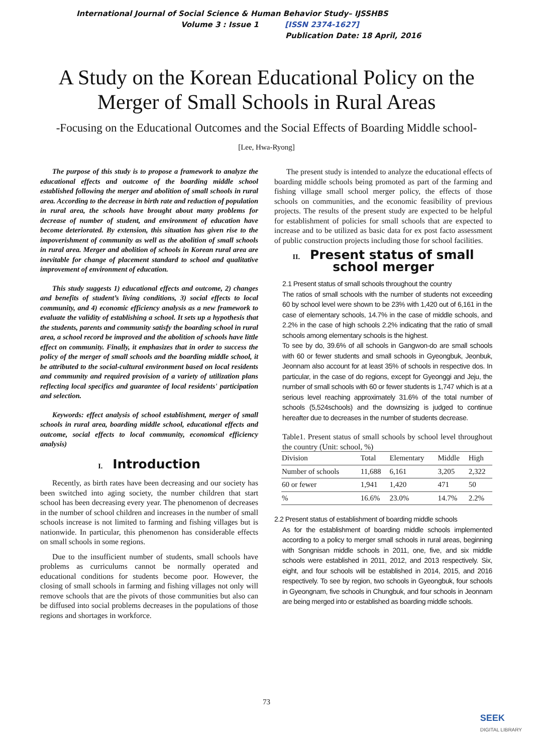International Journal of Social Science & Human Behavior Study– IJSSHBS
Volume 3 : Issue 1 [ISSN 2374-1627]
Publication Date: 18 April, 2016
A Study on the Korean Educational Policy on the Merger of Small Schools in Rural Areas
-Focusing on the Educational Outcomes and the Social Effects of Boarding Middle school-
[Lee, Hwa-Ryong]
The purpose of this study is to propose a framework to analyze the educational effects and outcome of the boarding middle school established following the merger and abolition of small schools in rural area. According to the decrease in birth rate and reduction of population in rural area, the schools have brought about many problems for decrease of number of student, and environment of education have become deteriorated. By extension, this situation has given rise to the impoverishment of community as well as the abolition of small schools in rural area. Merger and abolition of schools in Korean rural area are inevitable for change of placement standard to school and qualitative improvement of environment of education.
This study suggests 1) educational effects and outcome, 2) changes and benefits of student’s living conditions, 3) social effects to local community, and 4) economic efficiency analysis as a new framework to evaluate the validity of establishing a school. It sets up a hypothesis that the students, parents and community satisfy the boarding school in rural area, a school record be improved and the abolition of schools have little effect on community. Finally, it emphasizes that in order to success the policy of the merger of small schools and the boarding middle school, it be attributed to the social-cultural environment based on local residents and community and required provision of a variety of utilization plans reflecting local specifics and guarantee of local residents' participation and selection.
Keywords: effect analysis of school establishment, merger of small schools in rural area, boarding middle school, educational effects and outcome, social effects to local community, economical efficiency analysis)
I. Introduction
Recently, as birth rates have been decreasing and our society has been switched into aging society, the number children that start school has been decreasing every year. The phenomenon of decreases in the number of school children and increases in the number of small schools increase is not limited to farming and fishing villages but is nationwide. In particular, this phenomenon has considerable effects on small schools in some regions.
Due to the insufficient number of students, small schools have problems as curriculums cannot be normally operated and educational conditions for students become poor. However, the closing of small schools in farming and fishing villages not only will remove schools that are the pivots of those communities but also can be diffused into social problems decreases in the populations of those regions and shortages in workforce.
The present study is intended to analyze the educational effects of boarding middle schools being promoted as part of the farming and fishing village small school merger policy, the effects of those schools on communities, and the economic feasibility of previous projects. The results of the present study are expected to be helpful for establishment of policies for small schools that are expected to increase and to be utilized as basic data for ex post facto assessment of public construction projects including those for school facilities.
II. Present status of small school merger
2.1 Present status of small schools throughout the country
The ratios of small schools with the number of students not exceeding 60 by school level were shown to be 23% with 1,420 out of 6,161 in the case of elementary schools, 14.7% in the case of middle schools, and 2.2% in the case of high schools 2.2% indicating that the ratio of small schools among elementary schools is the highest.
To see by do, 39.6% of all schools in Gangwon-do are small schools with 60 or fewer students and small schools in Gyeongbuk, Jeonbuk, Jeonnam also account for at least 35% of schools in respective dos. In particular, in the case of do regions, except for Gyeonggi and Jeju, the number of small schools with 60 or fewer students is 1,747 which is at a serious level reaching approximately 31.6% of the total number of schools (5,524schools) and the downsizing is judged to continue hereafter due to decreases in the number of students decrease.
Table1. Present status of small schools by school level throughout the country (Unit: school, %)
| Division | Total | Elementary | Middle | High |
| --- | --- | --- | --- | --- |
| Number of schools | 11,688 | 6,161 | 3,205 | 2,322 |
| 60 or fewer | 1,941 | 1,420 | 471 | 50 |
| % | 16.6% | 23.0% | 14.7% | 2.2% |
2.2 Present status of establishment of boarding middle schools
As for the establishment of boarding middle schools implemented according to a policy to merger small schools in rural areas, beginning with Songnisan middle schools in 2011, one, five, and six middle schools were established in 2011, 2012, and 2013 respectively. Six, eight, and four schools will be established in 2014, 2015, and 2016 respectively. To see by region, two schools in Gyeongbuk, four schools in Gyeongnam, five schools in Chungbuk, and four schools in Jeonnam are being merged into or established as boarding middle schools.
73
SEEK
DIGITAL LIBRARY